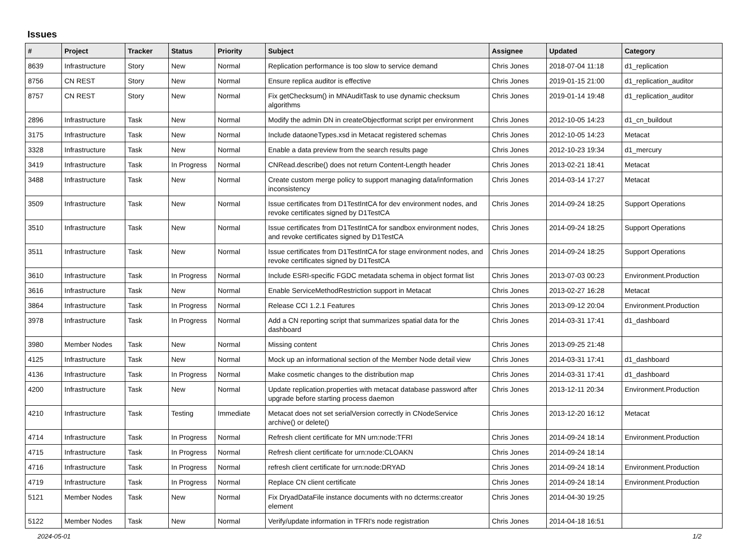Issues
| # | Project | Tracker | Status | Priority | Subject | Assignee | Updated | Category |
| --- | --- | --- | --- | --- | --- | --- | --- | --- |
| 8639 | Infrastructure | Story | New | Normal | Replication performance is too slow to service demand | Chris Jones | 2018-07-04 11:18 | d1_replication |
| 8756 | CN REST | Story | New | Normal | Ensure replica auditor is effective | Chris Jones | 2019-01-15 21:00 | d1_replication_auditor |
| 8757 | CN REST | Story | New | Normal | Fix getChecksum() in MNAuditTask to use dynamic checksum algorithms | Chris Jones | 2019-01-14 19:48 | d1_replication_auditor |
| 2896 | Infrastructure | Task | New | Normal | Modify the admin DN in createObjectformat script per environment | Chris Jones | 2012-10-05 14:23 | d1_cn_buildout |
| 3175 | Infrastructure | Task | New | Normal | Include dataoneTypes.xsd in Metacat registered schemas | Chris Jones | 2012-10-05 14:23 | Metacat |
| 3328 | Infrastructure | Task | New | Normal | Enable a data preview from the search results page | Chris Jones | 2012-10-23 19:34 | d1_mercury |
| 3419 | Infrastructure | Task | In Progress | Normal | CNRead.describe() does not return Content-Length header | Chris Jones | 2013-02-21 18:41 | Metacat |
| 3488 | Infrastructure | Task | New | Normal | Create custom merge policy to support managing data/information inconsistency | Chris Jones | 2014-03-14 17:27 | Metacat |
| 3509 | Infrastructure | Task | New | Normal | Issue certificates from D1TestIntCA for dev environment nodes, and revoke certificates signed by D1TestCA | Chris Jones | 2014-09-24 18:25 | Support Operations |
| 3510 | Infrastructure | Task | New | Normal | Issue certificates from D1TestIntCA for sandbox environment nodes, and revoke certificates signed by D1TestCA | Chris Jones | 2014-09-24 18:25 | Support Operations |
| 3511 | Infrastructure | Task | New | Normal | Issue certificates from D1TestIntCA for stage environment nodes, and revoke certificates signed by D1TestCA | Chris Jones | 2014-09-24 18:25 | Support Operations |
| 3610 | Infrastructure | Task | In Progress | Normal | Include ESRI-specific FGDC metadata schema in object format list | Chris Jones | 2013-07-03 00:23 | Environment.Production |
| 3616 | Infrastructure | Task | New | Normal | Enable ServiceMethodRestriction support in Metacat | Chris Jones | 2013-02-27 16:28 | Metacat |
| 3864 | Infrastructure | Task | In Progress | Normal | Release CCI 1.2.1 Features | Chris Jones | 2013-09-12 20:04 | Environment.Production |
| 3978 | Infrastructure | Task | In Progress | Normal | Add a CN reporting script that summarizes spatial data for the dashboard | Chris Jones | 2014-03-31 17:41 | d1_dashboard |
| 3980 | Member Nodes | Task | New | Normal | Missing content | Chris Jones | 2013-09-25 21:48 | |
| 4125 | Infrastructure | Task | New | Normal | Mock up an informational section of the Member Node detail view | Chris Jones | 2014-03-31 17:41 | d1_dashboard |
| 4136 | Infrastructure | Task | In Progress | Normal | Make cosmetic changes to the distribution map | Chris Jones | 2014-03-31 17:41 | d1_dashboard |
| 4200 | Infrastructure | Task | New | Normal | Update replication.properties with metacat database password after upgrade before starting process daemon | Chris Jones | 2013-12-11 20:34 | Environment.Production |
| 4210 | Infrastructure | Task | Testing | Immediate | Metacat does not set serialVersion correctly in CNodeService archive() or delete() | Chris Jones | 2013-12-20 16:12 | Metacat |
| 4714 | Infrastructure | Task | In Progress | Normal | Refresh client certificate for MN urn:node:TFRI | Chris Jones | 2014-09-24 18:14 | Environment.Production |
| 4715 | Infrastructure | Task | In Progress | Normal | Refresh client certificate for urn:node:CLOAKN | Chris Jones | 2014-09-24 18:14 | |
| 4716 | Infrastructure | Task | In Progress | Normal | refresh client certificate for urn:node:DRYAD | Chris Jones | 2014-09-24 18:14 | Environment.Production |
| 4719 | Infrastructure | Task | In Progress | Normal | Replace CN client certificate | Chris Jones | 2014-09-24 18:14 | Environment.Production |
| 5121 | Member Nodes | Task | New | Normal | Fix DryadDataFile instance documents with no dcterms:creator element | Chris Jones | 2014-04-30 19:25 | |
| 5122 | Member Nodes | Task | New | Normal | Verify/update information in TFRI's node registration | Chris Jones | 2014-04-18 16:51 | |
2024-05-01 1/2